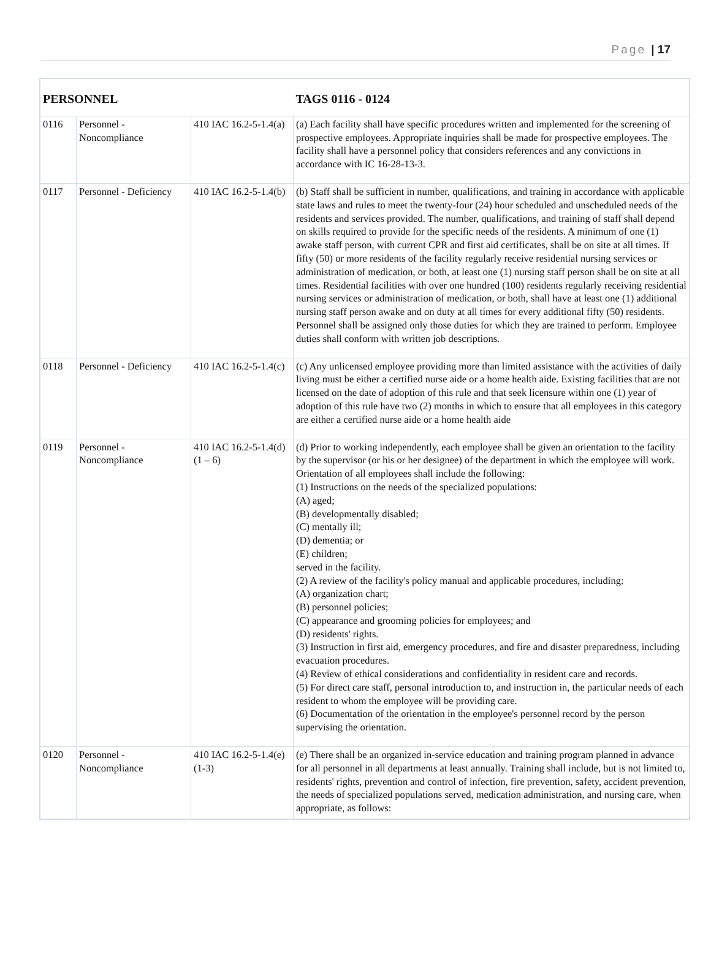Page | 17
| PERSONNEL | | | TAGS 0116 - 0124 |
| --- | --- | --- | --- |
| 0116 | Personnel - Noncompliance | 410 IAC 16.2-5-1.4(a) | (a) Each facility shall have specific procedures written and implemented for the screening of prospective employees. Appropriate inquiries shall be made for prospective employees. The facility shall have a personnel policy that considers references and any convictions in accordance with IC 16-28-13-3. |
| 0117 | Personnel - Deficiency | 410 IAC 16.2-5-1.4(b) | (b) Staff shall be sufficient in number, qualifications, and training in accordance with applicable state laws and rules to meet the twenty-four (24) hour scheduled and unscheduled needs of the residents and services provided. The number, qualifications, and training of staff shall depend on skills required to provide for the specific needs of the residents. A minimum of one (1) awake staff person, with current CPR and first aid certificates, shall be on site at all times. If fifty (50) or more residents of the facility regularly receive residential nursing services or administration of medication, or both, at least one (1) nursing staff person shall be on site at all times. Residential facilities with over one hundred (100) residents regularly receiving residential nursing services or administration of medication, or both, shall have at least one (1) additional nursing staff person awake and on duty at all times for every additional fifty (50) residents. Personnel shall be assigned only those duties for which they are trained to perform. Employee duties shall conform with written job descriptions. |
| 0118 | Personnel - Deficiency | 410 IAC 16.2-5-1.4(c) | (c) Any unlicensed employee providing more than limited assistance with the activities of daily living must be either a certified nurse aide or a home health aide. Existing facilities that are not licensed on the date of adoption of this rule and that seek licensure within one (1) year of adoption of this rule have two (2) months in which to ensure that all employees in this category are either a certified nurse aide or a home health aide |
| 0119 | Personnel - Noncompliance | 410 IAC 16.2-5-1.4(d)(1 – 6) | (d) Prior to working independently, each employee shall be given an orientation to the facility by the supervisor (or his or her designee) of the department in which the employee will work. Orientation of all employees shall include the following: (1) Instructions on the needs of the specialized populations: (A) aged; (B) developmentally disabled; (C) mentally ill; (D) dementia; or (E) children; served in the facility. (2) A review of the facility's policy manual and applicable procedures, including: (A) organization chart; (B) personnel policies; (C) appearance and grooming policies for employees; and (D) residents' rights. (3) Instruction in first aid, emergency procedures, and fire and disaster preparedness, including evacuation procedures. (4) Review of ethical considerations and confidentiality in resident care and records. (5) For direct care staff, personal introduction to, and instruction in, the particular needs of each resident to whom the employee will be providing care. (6) Documentation of the orientation in the employee's personnel record by the person supervising the orientation. |
| 0120 | Personnel - Noncompliance | 410 IAC 16.2-5-1.4(e)(1-3) | (e) There shall be an organized in-service education and training program planned in advance for all personnel in all departments at least annually. Training shall include, but is not limited to, residents' rights, prevention and control of infection, fire prevention, safety, accident prevention, the needs of specialized populations served, medication administration, and nursing care, when appropriate, as follows: |